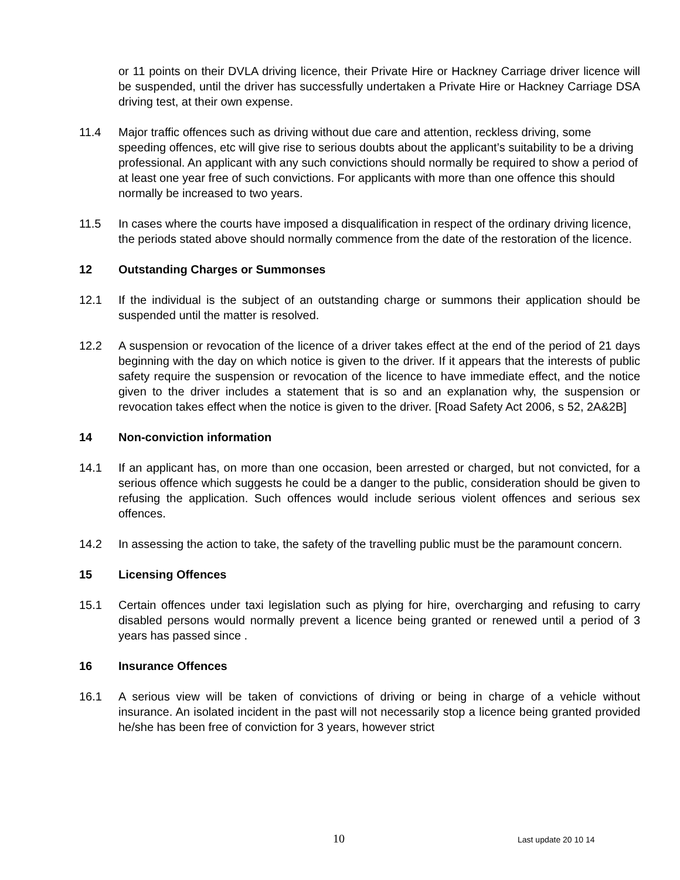or 11 points on their DVLA driving licence, their Private Hire or Hackney Carriage driver licence will be suspended, until the driver has successfully undertaken a Private Hire or Hackney Carriage DSA driving test, at their own expense.
11.4 Major traffic offences such as driving without due care and attention, reckless driving, some speeding offences, etc will give rise to serious doubts about the applicant’s suitability to be a driving professional. An applicant with any such convictions should normally be required to show a period of at least one year free of such convictions. For applicants with more than one offence this should normally be increased to two years.
11.5 In cases where the courts have imposed a disqualification in respect of the ordinary driving licence, the periods stated above should normally commence from the date of the restoration of the licence.
12 Outstanding Charges or Summonses
12.1 If the individual is the subject of an outstanding charge or summons their application should be suspended until the matter is resolved.
12.2 A suspension or revocation of the licence of a driver takes effect at the end of the period of 21 days beginning with the day on which notice is given to the driver. If it appears that the interests of public safety require the suspension or revocation of the licence to have immediate effect, and the notice given to the driver includes a statement that is so and an explanation why, the suspension or revocation takes effect when the notice is given to the driver. [Road Safety Act 2006, s 52, 2A&2B]
14 Non-conviction information
14.1 If an applicant has, on more than one occasion, been arrested or charged, but not convicted, for a serious offence which suggests he could be a danger to the public, consideration should be given to refusing the application. Such offences would include serious violent offences and serious sex offences.
14.2 In assessing the action to take, the safety of the travelling public must be the paramount concern.
15 Licensing Offences
15.1 Certain offences under taxi legislation such as plying for hire, overcharging and refusing to carry disabled persons would normally prevent a licence being granted or renewed until a period of 3 years has passed since .
16 Insurance Offences
16.1 A serious view will be taken of convictions of driving or being in charge of a vehicle without insurance. An isolated incident in the past will not necessarily stop a licence being granted provided he/she has been free of conviction for 3 years, however strict
10 Last update 20 10 14